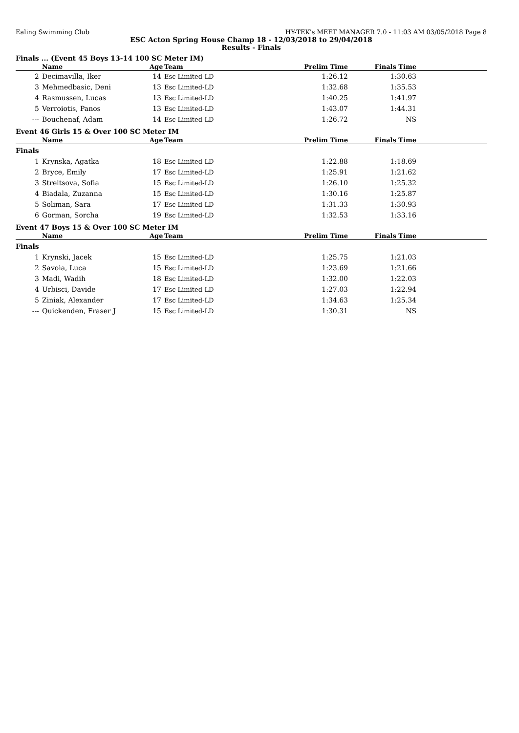Ealing Swimming Club HY-TEK's MEET MANAGER 7.0 - 11:03 AM 03/05/2018 Page 8
ESC Acton Spring House Champ 18 - 12/03/2018 to 29/04/2018
Results - Finals
Finals ... (Event 45 Boys 13-14 100 SC Meter IM)
| | Name | Age | Team | Prelim Time | Finals Time | |
| --- | --- | --- | --- | --- | --- | --- |
| 2 | Decimavilla, Iker | 14 | Esc Limited-LD | 1:26.12 | 1:30.63 | |
| 3 | Mehmedbasic, Deni | 13 | Esc Limited-LD | 1:32.68 | 1:35.53 | |
| 4 | Rasmussen, Lucas | 13 | Esc Limited-LD | 1:40.25 | 1:41.97 | |
| 5 | Verroiotis, Panos | 13 | Esc Limited-LD | 1:43.07 | 1:44.31 | |
| --- | Bouchenaf, Adam | 14 | Esc Limited-LD | 1:26.72 | NS | |
Event 46 Girls 15 & Over 100 SC Meter IM
| | Name | Age | Team | Prelim Time | Finals Time | |
| --- | --- | --- | --- | --- | --- | --- |
| Finals | | | | | | |
| 1 | Krynska, Agatka | 18 | Esc Limited-LD | 1:22.88 | 1:18.69 | |
| 2 | Bryce, Emily | 17 | Esc Limited-LD | 1:25.91 | 1:21.62 | |
| 3 | Streltsova, Sofia | 15 | Esc Limited-LD | 1:26.10 | 1:25.32 | |
| 4 | Biadala, Zuzanna | 15 | Esc Limited-LD | 1:30.16 | 1:25.87 | |
| 5 | Soliman, Sara | 17 | Esc Limited-LD | 1:31.33 | 1:30.93 | |
| 6 | Gorman, Sorcha | 19 | Esc Limited-LD | 1:32.53 | 1:33.16 | |
Event 47 Boys 15 & Over 100 SC Meter IM
| | Name | Age | Team | Prelim Time | Finals Time | |
| --- | --- | --- | --- | --- | --- | --- |
| Finals | | | | | | |
| 1 | Krynski, Jacek | 15 | Esc Limited-LD | 1:25.75 | 1:21.03 | |
| 2 | Savoia, Luca | 15 | Esc Limited-LD | 1:23.69 | 1:21.66 | |
| 3 | Madi, Wadih | 18 | Esc Limited-LD | 1:32.00 | 1:22.03 | |
| 4 | Urbisci, Davide | 17 | Esc Limited-LD | 1:27.03 | 1:22.94 | |
| 5 | Ziniak, Alexander | 17 | Esc Limited-LD | 1:34.63 | 1:25.34 | |
| --- | Quickenden, Fraser J | 15 | Esc Limited-LD | 1:30.31 | NS | |